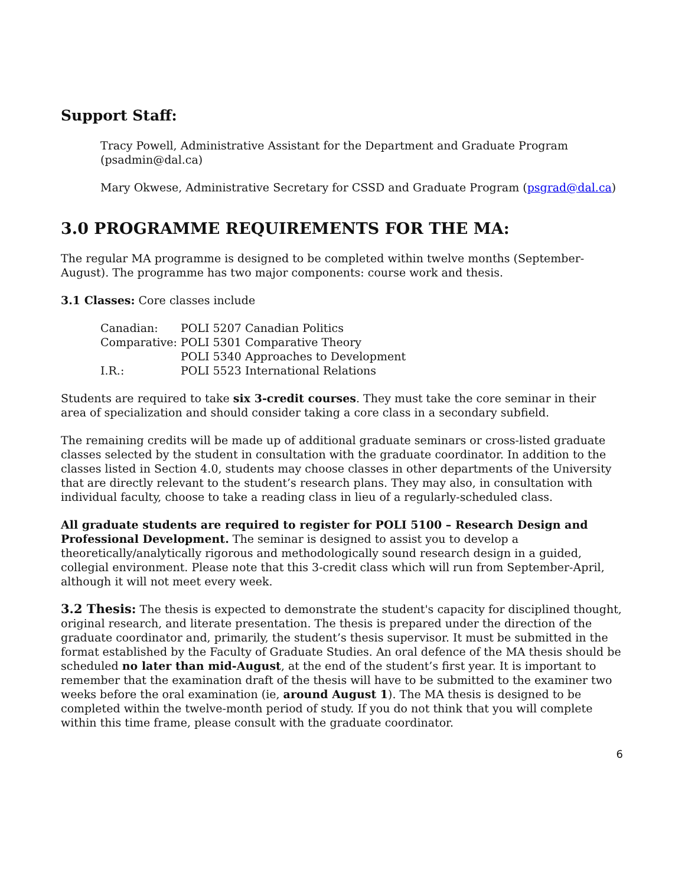Support Staff:
Tracy Powell, Administrative Assistant for the Department and Graduate Program (psadmin@dal.ca)
Mary Okwese, Administrative Secretary for CSSD and Graduate Program (psgrad@dal.ca)
3.0 PROGRAMME REQUIREMENTS FOR THE MA:
The regular MA programme is designed to be completed within twelve months (September-August). The programme has two major components: course work and thesis.
3.1 Classes: Core classes include
| Canadian: | POLI 5207 Canadian Politics |
| Comparative: | POLI 5301 Comparative Theory |
| | POLI 5340 Approaches to Development |
| I.R.: | POLI 5523 International Relations |
Students are required to take six 3-credit courses. They must take the core seminar in their area of specialization and should consider taking a core class in a secondary subfield.
The remaining credits will be made up of additional graduate seminars or cross-listed graduate classes selected by the student in consultation with the graduate coordinator. In addition to the classes listed in Section 4.0, students may choose classes in other departments of the University that are directly relevant to the student’s research plans. They may also, in consultation with individual faculty, choose to take a reading class in lieu of a regularly-scheduled class.
All graduate students are required to register for POLI 5100 – Research Design and Professional Development. The seminar is designed to assist you to develop a theoretically/analytically rigorous and methodologically sound research design in a guided, collegial environment. Please note that this 3-credit class which will run from September-April, although it will not meet every week.
3.2 Thesis: The thesis is expected to demonstrate the student's capacity for disciplined thought, original research, and literate presentation. The thesis is prepared under the direction of the graduate coordinator and, primarily, the student’s thesis supervisor. It must be submitted in the format established by the Faculty of Graduate Studies. An oral defence of the MA thesis should be scheduled no later than mid-August, at the end of the student’s first year. It is important to remember that the examination draft of the thesis will have to be submitted to the examiner two weeks before the oral examination (ie, around August 1). The MA thesis is designed to be completed within the twelve-month period of study. If you do not think that you will complete within this time frame, please consult with the graduate coordinator.
6